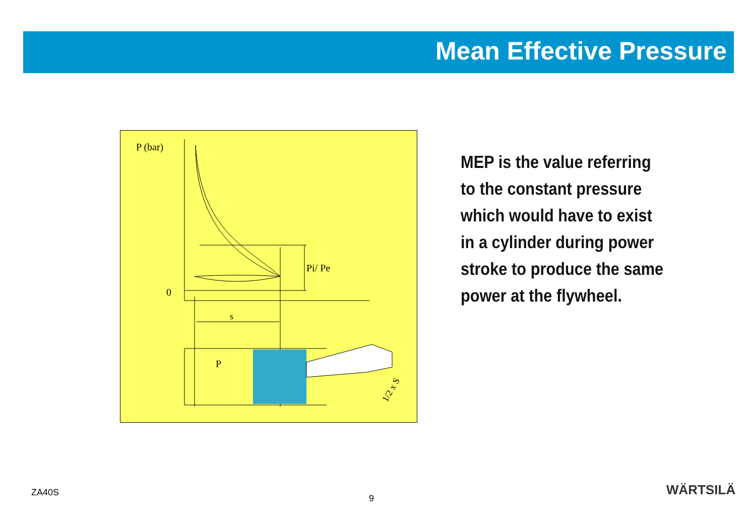Mean Effective Pressure
P (bar)
0
Pi/ Pe
s
P
1/2 x S
MEP is the value referring to the constant pressure which would have to exist in a cylinder during power stroke to produce the same power at the flywheel.
ZA40S 9 WÄRTSILÄ